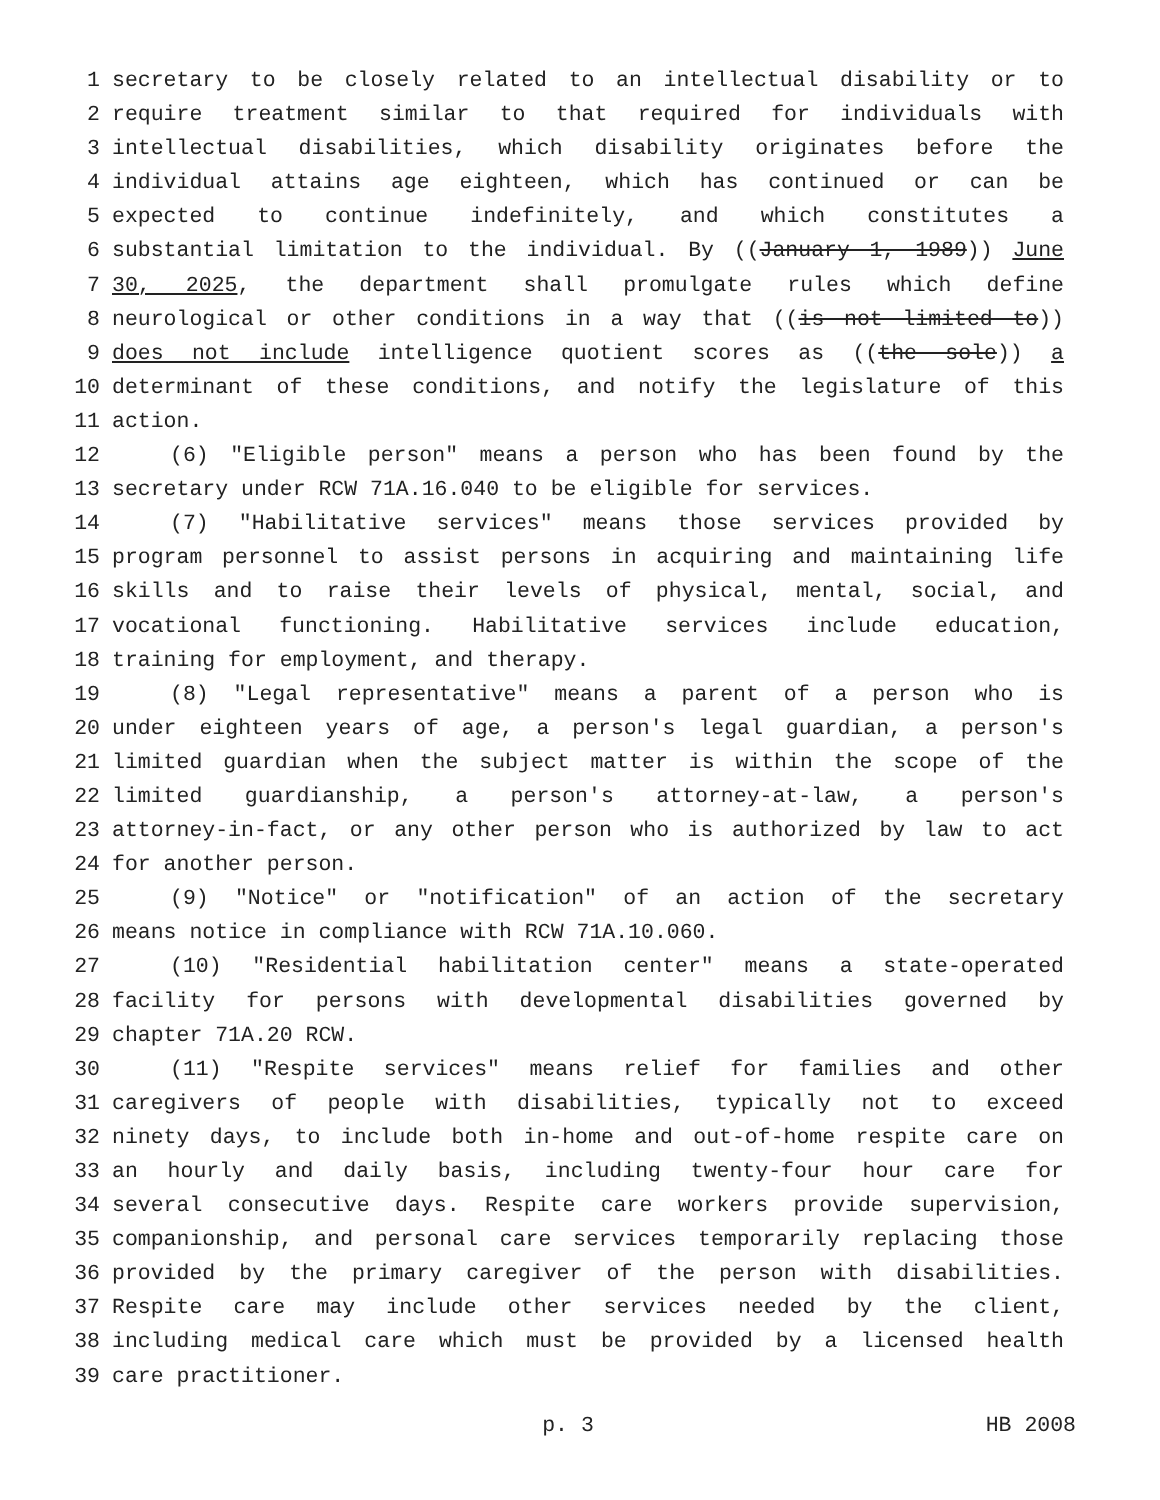1 secretary to be closely related to an intellectual disability or to
2 require treatment similar to that required for individuals with
3 intellectual disabilities, which disability originates before the
4 individual attains age eighteen, which has continued or can be
5 expected to continue indefinitely, and which constitutes a
6 substantial limitation to the individual. By ((January 1, 1989)) June
7 30, 2025, the department shall promulgate rules which define
8 neurological or other conditions in a way that ((is not limited to))
9 does not include intelligence quotient scores as ((the sole)) a
10 determinant of these conditions, and notify the legislature of this
11 action.
12 (6) "Eligible person" means a person who has been found by the
13 secretary under RCW 71A.16.040 to be eligible for services.
14 (7) "Habilitative services" means those services provided by
15 program personnel to assist persons in acquiring and maintaining life
16 skills and to raise their levels of physical, mental, social, and
17 vocational functioning. Habilitative services include education,
18 training for employment, and therapy.
19 (8) "Legal representative" means a parent of a person who is
20 under eighteen years of age, a person's legal guardian, a person's
21 limited guardian when the subject matter is within the scope of the
22 limited guardianship, a person's attorney-at-law, a person's
23 attorney-in-fact, or any other person who is authorized by law to act
24 for another person.
25 (9) "Notice" or "notification" of an action of the secretary
26 means notice in compliance with RCW 71A.10.060.
27 (10) "Residential habilitation center" means a state-operated
28 facility for persons with developmental disabilities governed by
29 chapter 71A.20 RCW.
30 (11) "Respite services" means relief for families and other
31 caregivers of people with disabilities, typically not to exceed
32 ninety days, to include both in-home and out-of-home respite care on
33 an hourly and daily basis, including twenty-four hour care for
34 several consecutive days. Respite care workers provide supervision,
35 companionship, and personal care services temporarily replacing those
36 provided by the primary caregiver of the person with disabilities.
37 Respite care may include other services needed by the client,
38 including medical care which must be provided by a licensed health
39 care practitioner.
p. 3 HB 2008